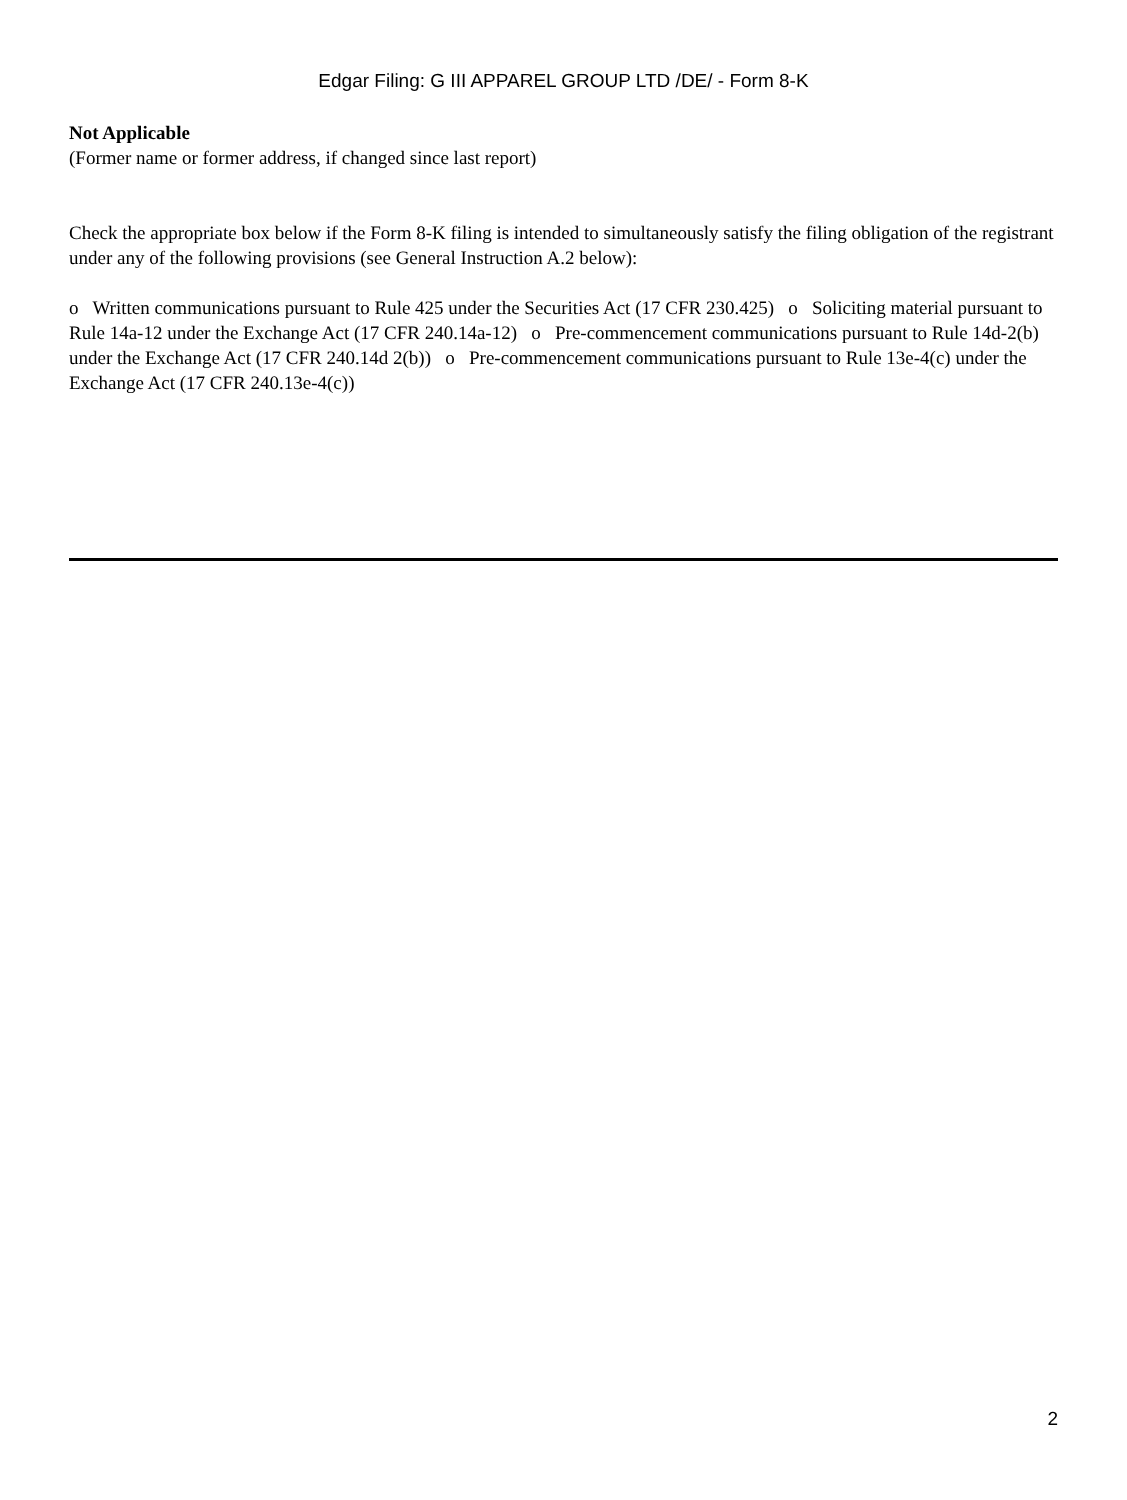Edgar Filing: G III APPAREL GROUP LTD /DE/ - Form 8-K
Not Applicable
(Former name or former address, if changed since last report)
Check the appropriate box below if the Form 8-K filing is intended to simultaneously satisfy the filing obligation of the registrant under any of the following provisions (see General Instruction A.2 below):
o Written communications pursuant to Rule 425 under the Securities Act (17 CFR 230.425) o Soliciting material pursuant to Rule 14a-12 under the Exchange Act (17 CFR 240.14a-12) o Pre-commencement communications pursuant to Rule 14d-2(b) under the Exchange Act (17 CFR 240.14d 2(b)) o Pre-commencement communications pursuant to Rule 13e-4(c) under the Exchange Act (17 CFR 240.13e-4(c))
2